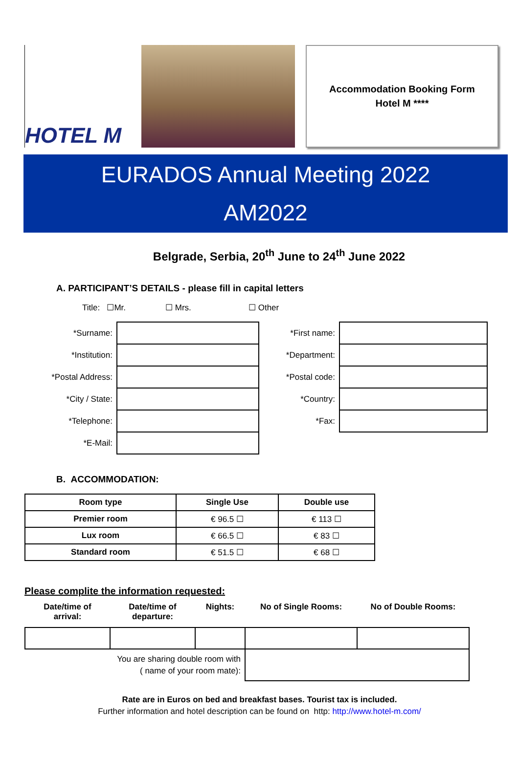HOTEL M
Accommodation Booking Form
Hotel M ****
EURADOS Annual Meeting 2022
AM2022
Belgrade, Serbia, 20<sup>th</sup> June to 24<sup>th</sup> June 2022
A. PARTICIPANT’S DETAILS - please fill in capital letters
Title: ☐Mr. ☐ Mrs. ☐ Other
| *Surname: | | *First name: | |
| *Institution: | | *Department: | |
| *Postal Address: | | *Postal code: | |
| *City / State: | | *Country: | |
| *Telephone: | | *Fax: | |
| *E-Mail: | | | |
B. ACCOMMODATION:
| Room type | Single Use | Double use |
| --- | --- | --- |
| Premier room | € 96.5 ☐ | € 113 ☐ |
| Lux room | € 66.5 ☐ | € 83 ☐ |
| Standard room | € 51.5 ☐ | € 68 ☐ |
Please complite the information requested:
| Date/time of arrival: | Date/time of departure: | Nights: | No of Single Rooms: | No of Double Rooms: |
| --- | --- | --- | --- | --- |
| You are sharing double room with ( name of your room mate): | | | | |
Rate are in Euros on bed and breakfast bases. Tourist tax is included.
Further information and hotel description can be found on http: http://www.hotel-m.com/